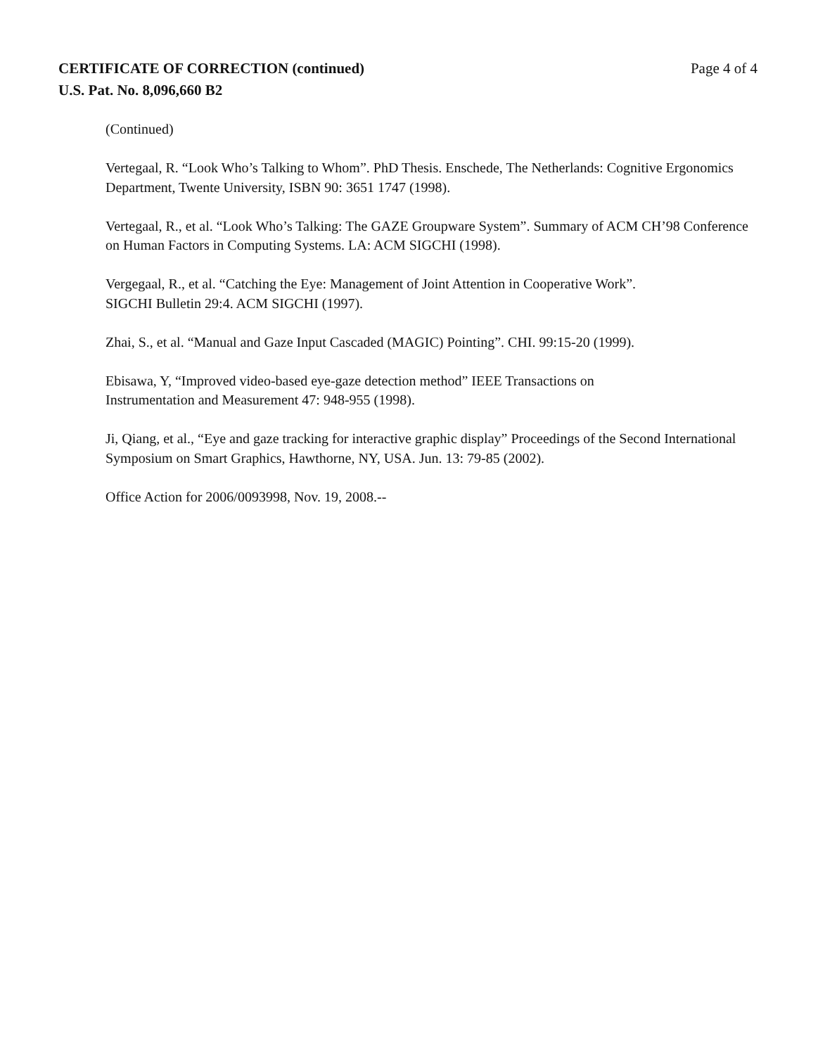CERTIFICATE OF CORRECTION (continued)
U.S. Pat. No. 8,096,660 B2
Page 4 of 4
(Continued)
Vertegaal, R. “Look Who’s Talking to Whom”. PhD Thesis. Enschede, The Netherlands: Cognitive Ergonomics Department, Twente University, ISBN 90: 3651 1747 (1998).
Vertegaal, R., et al. “Look Who’s Talking: The GAZE Groupware System”. Summary of ACM CH’98 Conference on Human Factors in Computing Systems. LA: ACM SIGCHI (1998).
Vergegaal, R., et al. “Catching the Eye: Management of Joint Attention in Cooperative Work”.
SIGCHI Bulletin 29:4. ACM SIGCHI (1997).
Zhai, S., et al. “Manual and Gaze Input Cascaded (MAGIC) Pointing”. CHI. 99:15-20 (1999).
Ebisawa, Y, “Improved video-based eye-gaze detection method” IEEE Transactions on
Instrumentation and Measurement 47: 948-955 (1998).
Ji, Qiang, et al., “Eye and gaze tracking for interactive graphic display” Proceedings of the Second International Symposium on Smart Graphics, Hawthorne, NY, USA. Jun. 13: 79-85 (2002).
Office Action for 2006/0093998, Nov. 19, 2008.--